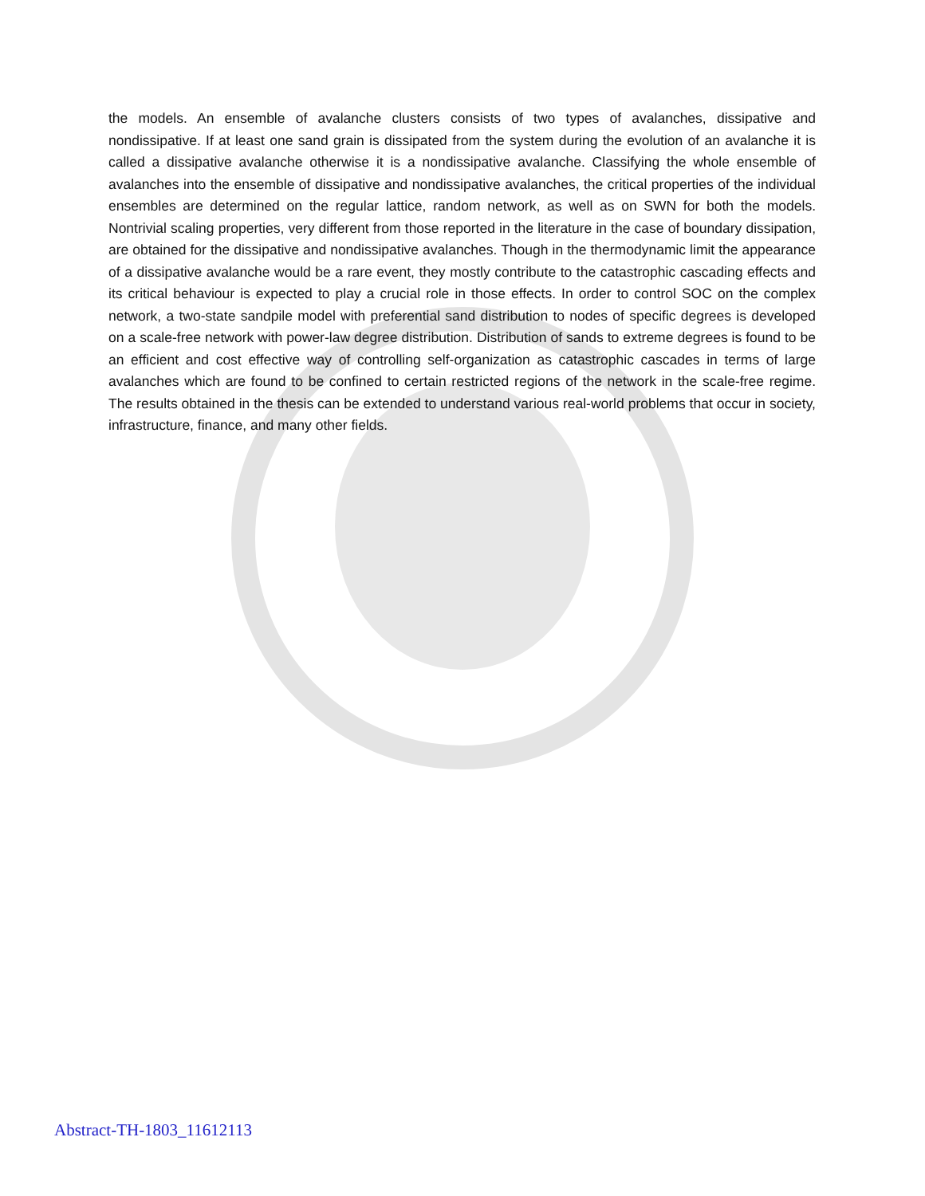the models. An ensemble of avalanche clusters consists of two types of avalanches, dissipative and nondissipative. If at least one sand grain is dissipated from the system during the evolution of an avalanche it is called a dissipative avalanche otherwise it is a nondissipative avalanche. Classifying the whole ensemble of avalanches into the ensemble of dissipative and nondissipative avalanches, the critical properties of the individual ensembles are determined on the regular lattice, random network, as well as on SWN for both the models. Nontrivial scaling properties, very different from those reported in the literature in the case of boundary dissipation, are obtained for the dissipative and nondissipative avalanches. Though in the thermodynamic limit the appearance of a dissipative avalanche would be a rare event, they mostly contribute to the catastrophic cascading effects and its critical behaviour is expected to play a crucial role in those effects. In order to control SOC on the complex network, a two-state sandpile model with preferential sand distribution to nodes of specific degrees is developed on a scale-free network with power-law degree distribution. Distribution of sands to extreme degrees is found to be an efficient and cost effective way of controlling self-organization as catastrophic cascades in terms of large avalanches which are found to be confined to certain restricted regions of the network in the scale-free regime. The results obtained in the thesis can be extended to understand various real-world problems that occur in society, infrastructure, finance, and many other fields.
Abstract-TH-1803_11612113